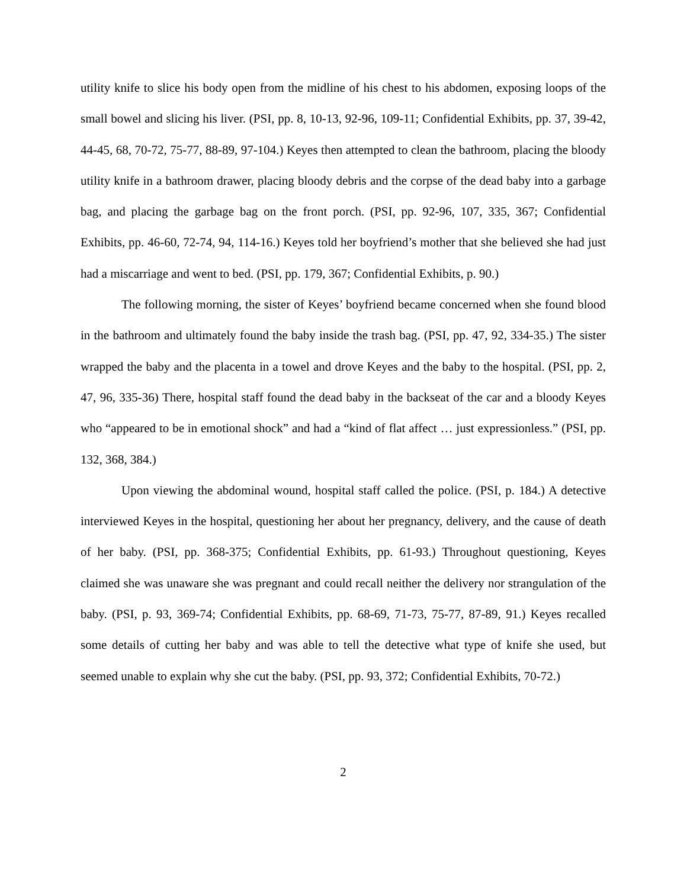utility knife to slice his body open from the midline of his chest to his abdomen, exposing loops of the small bowel and slicing his liver. (PSI, pp. 8, 10-13, 92-96, 109-11; Confidential Exhibits, pp. 37, 39-42, 44-45, 68, 70-72, 75-77, 88-89, 97-104.) Keyes then attempted to clean the bathroom, placing the bloody utility knife in a bathroom drawer, placing bloody debris and the corpse of the dead baby into a garbage bag, and placing the garbage bag on the front porch. (PSI, pp. 92-96, 107, 335, 367; Confidential Exhibits, pp. 46-60, 72-74, 94, 114-16.) Keyes told her boyfriend’s mother that she believed she had just had a miscarriage and went to bed. (PSI, pp. 179, 367; Confidential Exhibits, p. 90.)
The following morning, the sister of Keyes’ boyfriend became concerned when she found blood in the bathroom and ultimately found the baby inside the trash bag. (PSI, pp. 47, 92, 334-35.) The sister wrapped the baby and the placenta in a towel and drove Keyes and the baby to the hospital. (PSI, pp. 2, 47, 96, 335-36) There, hospital staff found the dead baby in the backseat of the car and a bloody Keyes who “appeared to be in emotional shock” and had a “kind of flat affect … just expressionless.” (PSI, pp. 132, 368, 384.)
Upon viewing the abdominal wound, hospital staff called the police. (PSI, p. 184.) A detective interviewed Keyes in the hospital, questioning her about her pregnancy, delivery, and the cause of death of her baby. (PSI, pp. 368-375; Confidential Exhibits, pp. 61-93.) Throughout questioning, Keyes claimed she was unaware she was pregnant and could recall neither the delivery nor strangulation of the baby. (PSI, p. 93, 369-74; Confidential Exhibits, pp. 68-69, 71-73, 75-77, 87-89, 91.) Keyes recalled some details of cutting her baby and was able to tell the detective what type of knife she used, but seemed unable to explain why she cut the baby. (PSI, pp. 93, 372; Confidential Exhibits, 70-72.)
2